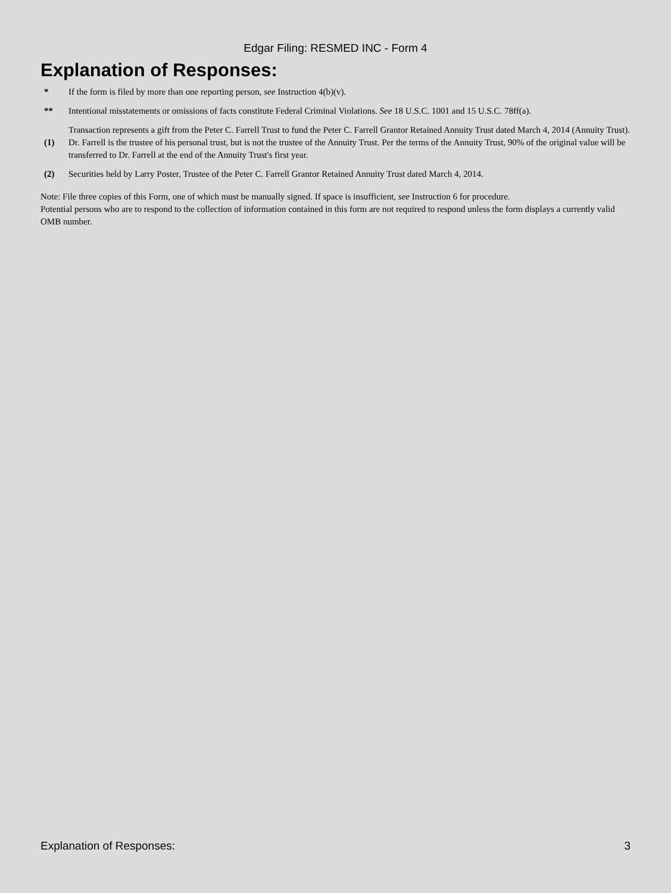Edgar Filing: RESMED INC - Form 4
Explanation of Responses:
| * | If the form is filed by more than one reporting person, see Instruction 4(b)(v). |
| ** | Intentional misstatements or omissions of facts constitute Federal Criminal Violations. See 18 U.S.C. 1001 and 15 U.S.C. 78ff(a). |
| (1) | Transaction represents a gift from the Peter C. Farrell Trust to fund the Peter C. Farrell Grantor Retained Annuity Trust dated March 4, 2014 (Annuity Trust). Dr. Farrell is the trustee of his personal trust, but is not the trustee of the Annuity Trust. Per the terms of the Annuity Trust, 90% of the original value will be transferred to Dr. Farrell at the end of the Annuity Trust's first year. |
| (2) | Securities held by Larry Poster, Trustee of the Peter C. Farrell Grantor Retained Annuity Trust dated March 4, 2014. |
Note: File three copies of this Form, one of which must be manually signed. If space is insufficient, see Instruction 6 for procedure.
Potential persons who are to respond to the collection of information contained in this form are not required to respond unless the form displays a currently valid OMB number.
Explanation of Responses: 3